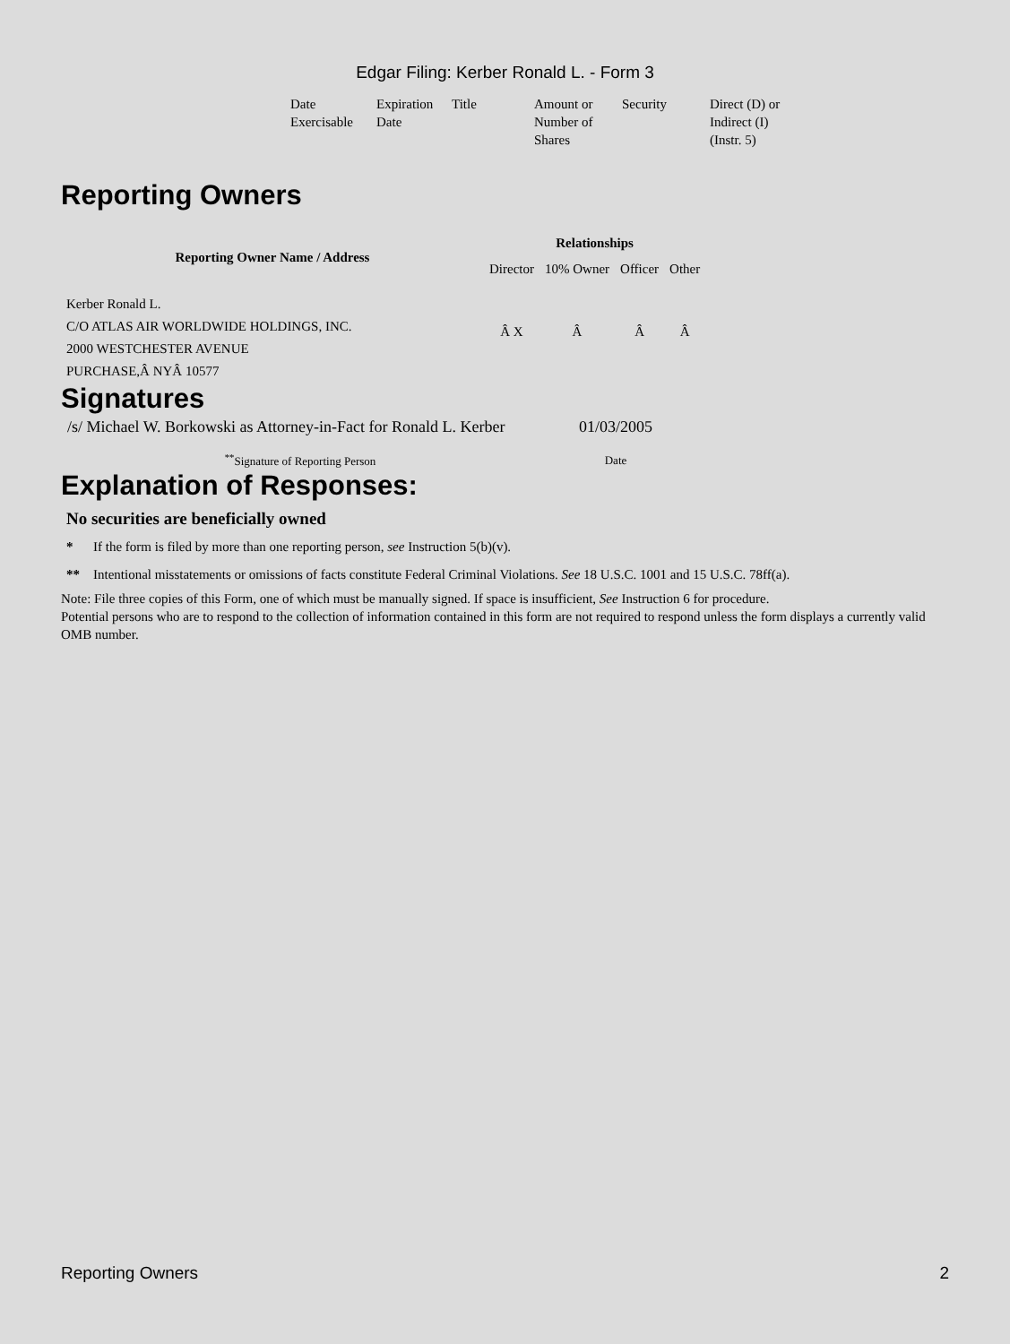Edgar Filing: Kerber Ronald L. - Form 3
| Date Exercisable | Expiration Date | Title | Amount or Number of Shares | Security | Direct (D) or Indirect (I) (Instr. 5) |
Reporting Owners
| Reporting Owner Name / Address | Relationships | | | |
| --- | --- | --- | --- | --- |
| | Director | 10% Owner | Officer | Other |
| Kerber Ronald L. C/O ATLAS AIR WORLDWIDE HOLDINGS, INC. 2000 WESTCHESTER AVENUE PURCHASE,Â NYÂ 10577 | Â X | Â | Â | Â |
Signatures
| /s/ Michael W. Borkowski as Attorney-in-Fact for Ronald L. Kerber | 01/03/2005 |
| <sup>**</sup> Signature of Reporting Person | Date |
Explanation of Responses:
No securities are beneficially owned
* If the form is filed by more than one reporting person, see Instruction 5(b)(v).
** Intentional misstatements or omissions of facts constitute Federal Criminal Violations. See 18 U.S.C. 1001 and 15 U.S.C. 78ff(a).
Note: File three copies of this Form, one of which must be manually signed. If space is insufficient, See Instruction 6 for procedure.
Potential persons who are to respond to the collection of information contained in this form are not required to respond unless the form displays a currently valid OMB number.
Reporting Owners 2